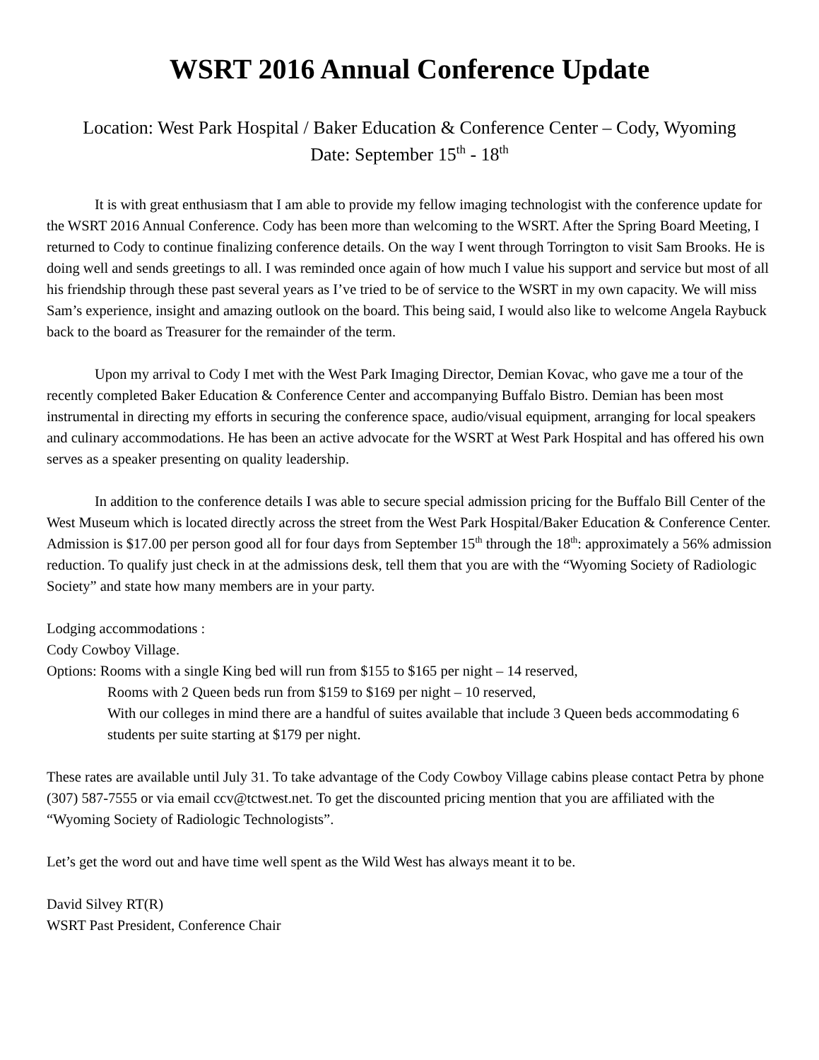WSRT 2016 Annual Conference Update
Location: West Park Hospital / Baker Education & Conference Center – Cody, Wyoming
Date: September 15<sup>th</sup> - 18<sup>th</sup>
It is with great enthusiasm that I am able to provide my fellow imaging technologist with the conference update for the WSRT 2016 Annual Conference. Cody has been more than welcoming to the WSRT. After the Spring Board Meeting, I returned to Cody to continue finalizing conference details. On the way I went through Torrington to visit Sam Brooks. He is doing well and sends greetings to all. I was reminded once again of how much I value his support and service but most of all his friendship through these past several years as I’ve tried to be of service to the WSRT in my own capacity. We will miss Sam’s experience, insight and amazing outlook on the board. This being said, I would also like to welcome Angela Raybuck back to the board as Treasurer for the remainder of the term.
Upon my arrival to Cody I met with the West Park Imaging Director, Demian Kovac, who gave me a tour of the recently completed Baker Education & Conference Center and accompanying Buffalo Bistro. Demian has been most instrumental in directing my efforts in securing the conference space, audio/visual equipment, arranging for local speakers and culinary accommodations. He has been an active advocate for the WSRT at West Park Hospital and has offered his own serves as a speaker presenting on quality leadership.
In addition to the conference details I was able to secure special admission pricing for the Buffalo Bill Center of the West Museum which is located directly across the street from the West Park Hospital/Baker Education & Conference Center. Admission is $17.00 per person good all for four days from September 15<sup>th</sup> through the 18<sup>th</sup>: approximately a 56% admission reduction. To qualify just check in at the admissions desk, tell them that you are with the “Wyoming Society of Radiologic Society” and state how many members are in your party.
Lodging accommodations :
Cody Cowboy Village.
Options: Rooms with a single King bed will run from $155 to $165 per night – 14 reserved,
Rooms with 2 Queen beds run from $159 to $169 per night – 10 reserved,
With our colleges in mind there are a handful of suites available that include 3 Queen beds accommodating 6 students per suite starting at $179 per night.
These rates are available until July 31. To take advantage of the Cody Cowboy Village cabins please contact Petra by phone (307) 587-7555 or via email ccv@tctwest.net. To get the discounted pricing mention that you are affiliated with the “Wyoming Society of Radiologic Technologists”.
Let’s get the word out and have time well spent as the Wild West has always meant it to be.
David Silvey RT(R)
WSRT Past President, Conference Chair